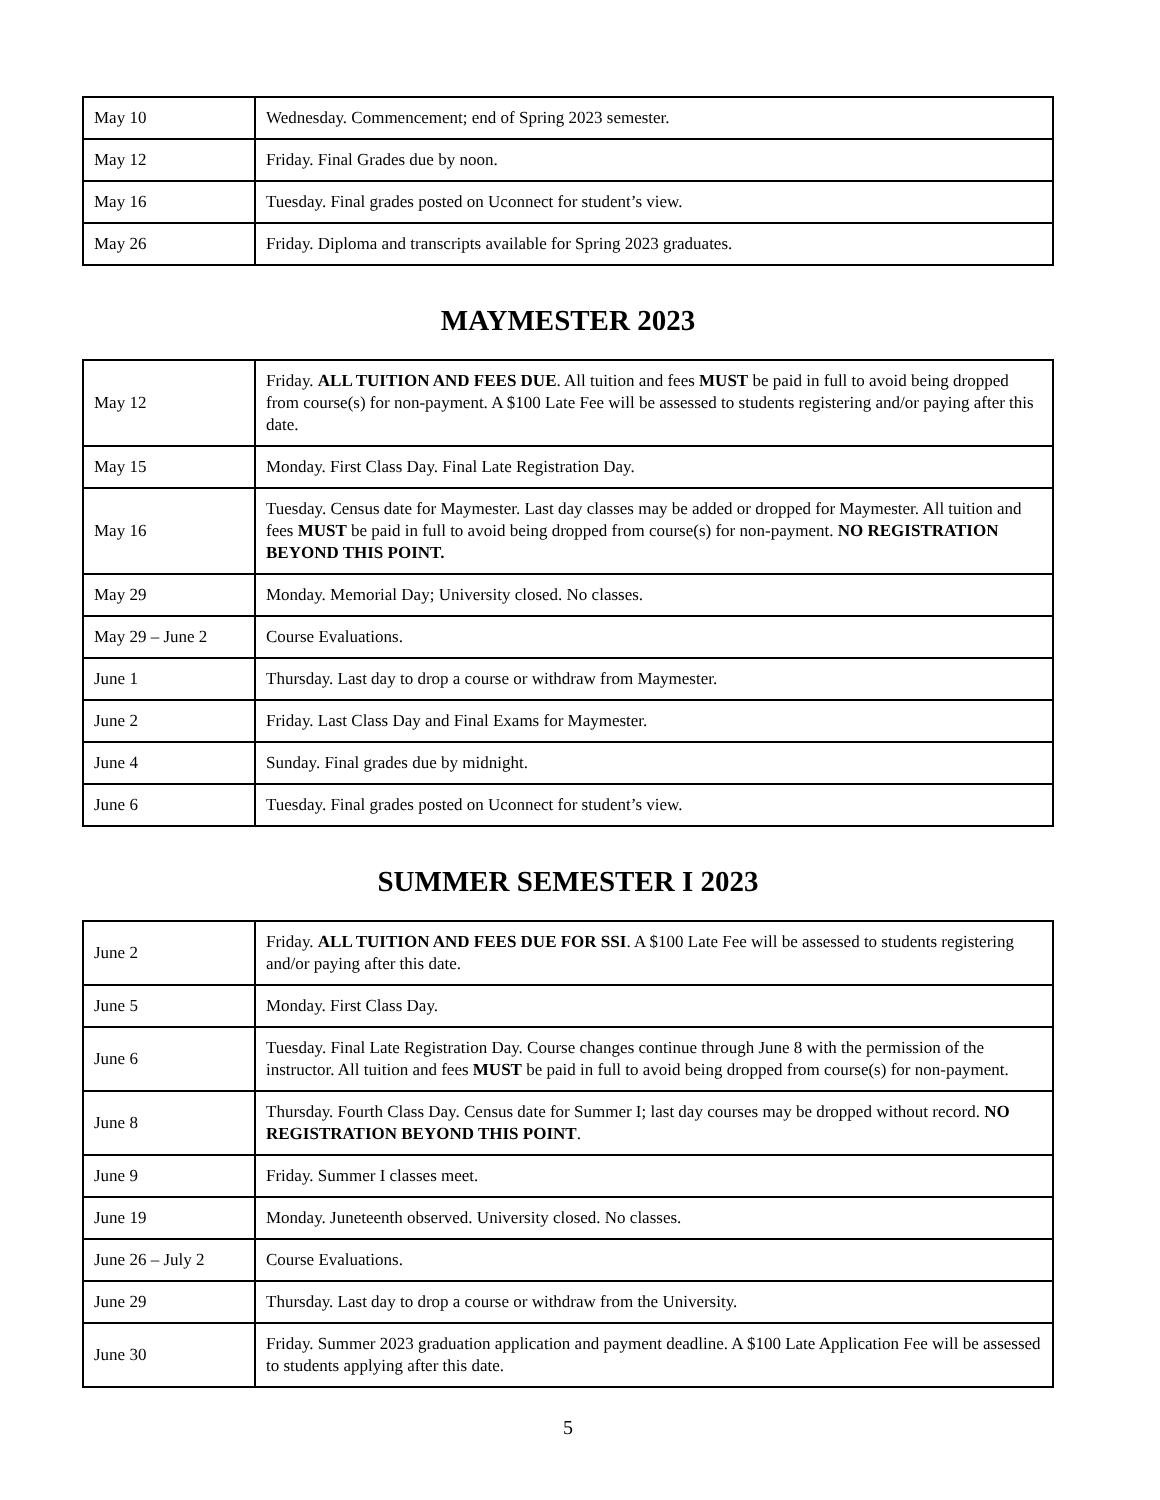| May 10 | Wednesday. Commencement; end of Spring 2023 semester. |
| May 12 | Friday. Final Grades due by noon. |
| May 16 | Tuesday. Final grades posted on Uconnect for student’s view. |
| May 26 | Friday. Diploma and transcripts available for Spring 2023 graduates. |
MAYMESTER 2023
| May 12 | Friday. ALL TUITION AND FEES DUE . All tuition and fees MUST be paid in full to avoid being dropped from course(s) for non-payment. A $100 Late Fee will be assessed to students registering and/or paying after this date. |
| May 15 | Monday. First Class Day. Final Late Registration Day. |
| May 16 | Tuesday. Census date for Maymester. Last day classes may be added or dropped for Maymester. All tuition and fees MUST be paid in full to avoid being dropped from course(s) for non-payment. NO REGISTRATION BEYOND THIS POINT. |
| May 29 | Monday. Memorial Day; University closed. No classes. |
| May 29 – June 2 | Course Evaluations. |
| June 1 | Thursday. Last day to drop a course or withdraw from Maymester. |
| June 2 | Friday. Last Class Day and Final Exams for Maymester. |
| June 4 | Sunday. Final grades due by midnight. |
| June 6 | Tuesday. Final grades posted on Uconnect for student’s view. |
SUMMER SEMESTER I 2023
| June 2 | Friday. ALL TUITION AND FEES DUE FOR SSI . A $100 Late Fee will be assessed to students registering and/or paying after this date. |
| June 5 | Monday. First Class Day. |
| June 6 | Tuesday. Final Late Registration Day. Course changes continue through June 8 with the permission of the instructor. All tuition and fees MUST be paid in full to avoid being dropped from course(s) for non-payment. |
| June 8 | Thursday. Fourth Class Day. Census date for Summer I; last day courses may be dropped without record. NO REGISTRATION BEYOND THIS POINT . |
| June 9 | Friday. Summer I classes meet. |
| June 19 | Monday. Juneteenth observed. University closed. No classes. |
| June 26 – July 2 | Course Evaluations. |
| June 29 | Thursday. Last day to drop a course or withdraw from the University. |
| June 30 | Friday. Summer 2023 graduation application and payment deadline. A $100 Late Application Fee will be assessed to students applying after this date. |
5